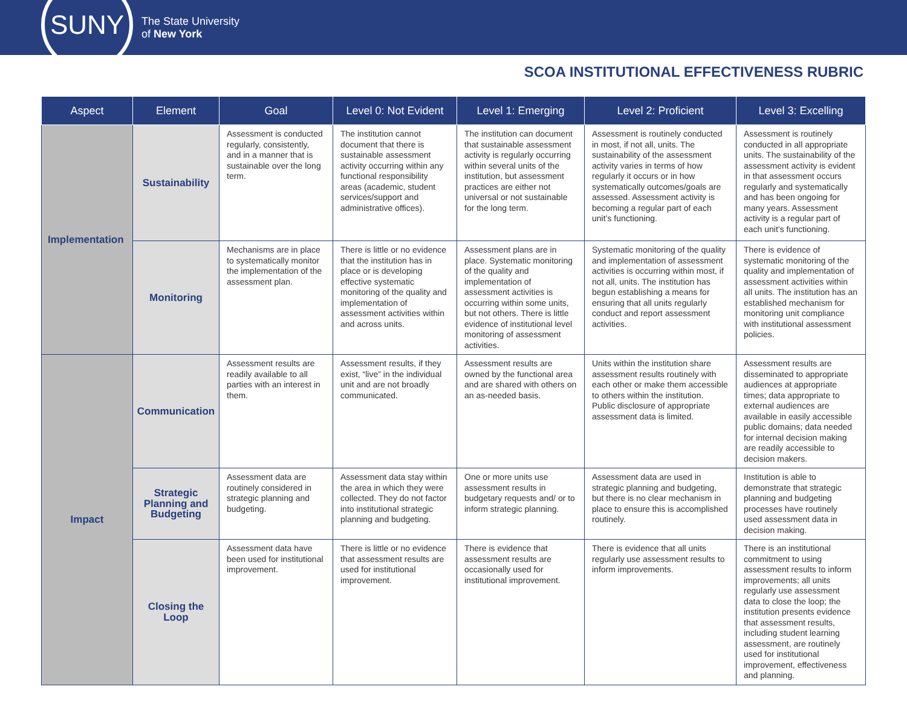SUNY
The State University
of New York
SCOA INSTITUTIONAL EFFECTIVENESS RUBRIC
| Aspect | Element | Goal | Level 0: Not Evident | Level 1: Emerging | Level 2: Proficient | Level 3: Excelling |
| --- | --- | --- | --- | --- | --- | --- |
| Implementation | Sustainability | Assessment is conducted regularly, consistently, and in a manner that is sustainable over the long term. | The institution cannot document that there is sustainable assessment activity occurring within any functional responsibility areas (academic, student services/support and administrative offices). | The institution can document that sustainable assessment activity is regularly occurring within several units of the institution, but assessment practices are either not universal or not sustainable for the long term. | Assessment is routinely conducted in most, if not all, units. The sustainability of the assessment activity varies in terms of how regularly it occurs or in how systematically outcomes/goals are assessed. Assessment activity is becoming a regular part of each unit’s functioning. | Assessment is routinely conducted in all appropriate units. The sustainability of the assessment activity is evident in that assessment occurs regularly and systematically and has been ongoing for many years. Assessment activity is a regular part of each unit’s functioning. |
| | Monitoring | Mechanisms are in place to systematically monitor the implementation of the assessment plan. | There is little or no evidence that the institution has in place or is developing effective systematic monitoring of the quality and implementation of assessment activities within and across units. | Assessment plans are in place. Systematic monitoring of the quality and implementation of assessment activities is occurring within some units, but not others. There is little evidence of institutional level monitoring of assessment activities. | Systematic monitoring of the quality and implementation of assessment activities is occurring within most, if not all, units. The institution has begun establishing a means for ensuring that all units regularly conduct and report assessment activities. | There is evidence of systematic monitoring of the quality and implementation of assessment activities within all units. The institution has an established mechanism for monitoring unit compliance with institutional assessment policies. |
| Impact | Communication | Assessment results are readily available to all parties with an interest in them. | Assessment results, if they exist, “live” in the individual unit and are not broadly communicated. | Assessment results are owned by the functional area and are shared with others on an as-needed basis. | Units within the institution share assessment results routinely with each other or make them accessible to others within the institution. Public disclosure of appropriate assessment data is limited. | Assessment results are disseminated to appropriate audiences at appropriate times; data appropriate to external audiences are available in easily accessible public domains; data needed for internal decision making are readily accessible to decision makers. |
| | Strategic Planning and Budgeting | Assessment data are routinely considered in strategic planning and budgeting. | Assessment data stay within the area in which they were collected. They do not factor into institutional strategic planning and budgeting. | One or more units use assessment results in budgetary requests and/ or to inform strategic planning. | Assessment data are used in strategic planning and budgeting, but there is no clear mechanism in place to ensure this is accomplished routinely. | Institution is able to demonstrate that strategic planning and budgeting processes have routinely used assessment data in decision making. |
| | Closing the Loop | Assessment data have been used for institutional improvement. | There is little or no evidence that assessment results are used for institutional improvement. | There is evidence that assessment results are occasionally used for institutional improvement. | There is evidence that all units regularly use assessment results to inform improvements. | There is an institutional commitment to using assessment results to inform improvements; all units regularly use assessment data to close the loop; the institution presents evidence that assessment results, including student learning assessment, are routinely used for institutional improvement, effectiveness and planning. |